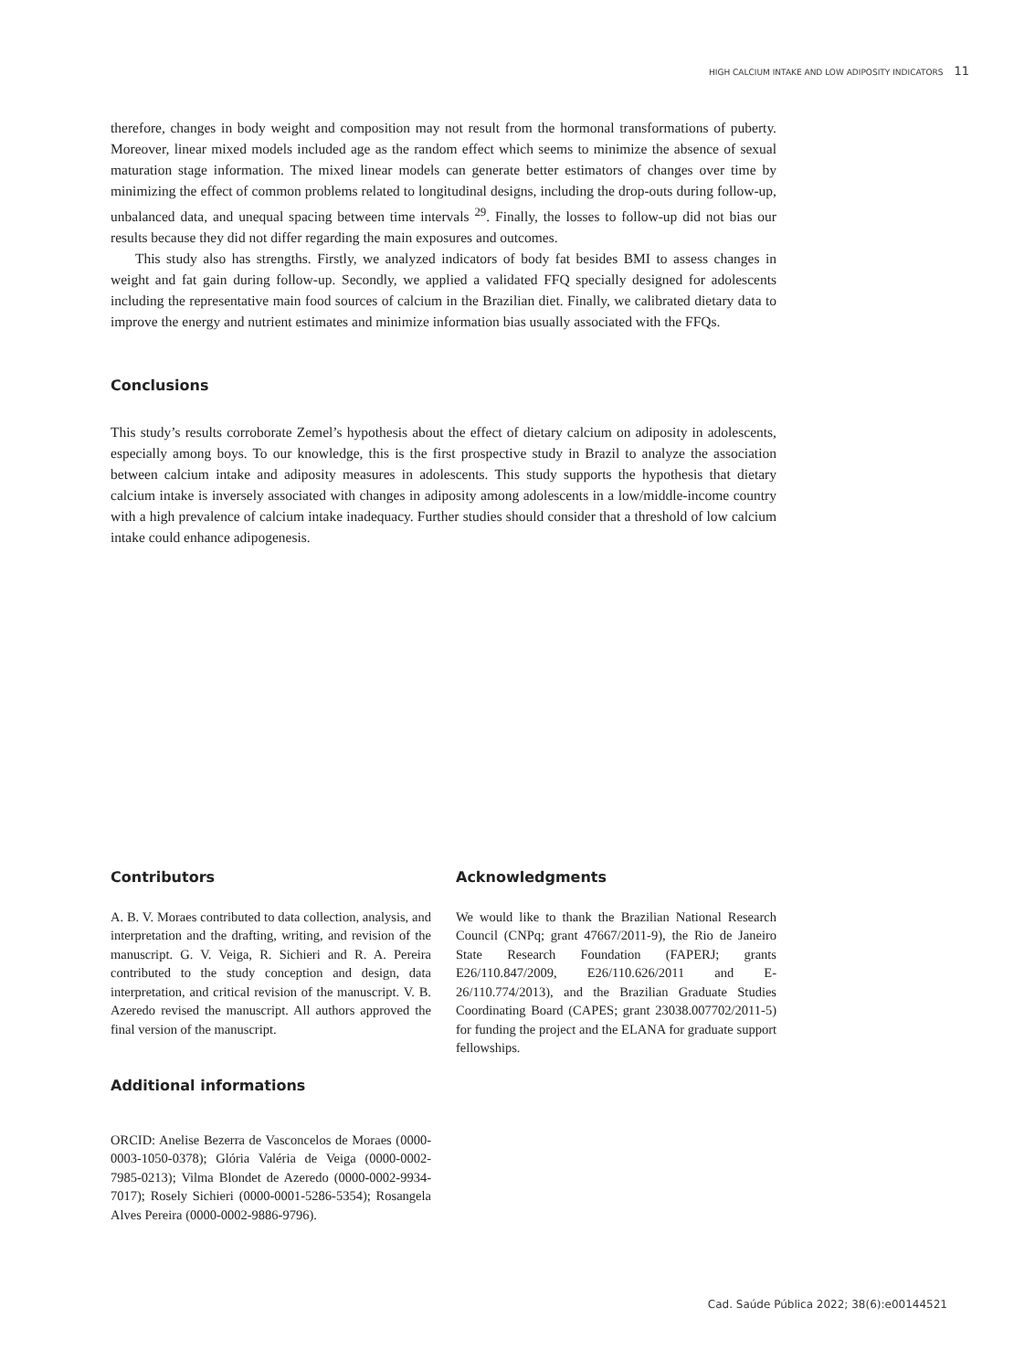HIGH CALCIUM INTAKE AND LOW ADIPOSITY INDICATORS 11
therefore, changes in body weight and composition may not result from the hormonal transformations of puberty. Moreover, linear mixed models included age as the random effect which seems to minimize the absence of sexual maturation stage information. The mixed linear models can generate better estimators of changes over time by minimizing the effect of common problems related to longitudinal designs, including the drop-outs during follow-up, unbalanced data, and unequal spacing between time intervals <sup>29</sup>. Finally, the losses to follow-up did not bias our results because they did not differ regarding the main exposures and outcomes.
This study also has strengths. Firstly, we analyzed indicators of body fat besides BMI to assess changes in weight and fat gain during follow-up. Secondly, we applied a validated FFQ specially designed for adolescents including the representative main food sources of calcium in the Brazilian diet. Finally, we calibrated dietary data to improve the energy and nutrient estimates and minimize information bias usually associated with the FFQs.
Conclusions
This study’s results corroborate Zemel’s hypothesis about the effect of dietary calcium on adiposity in adolescents, especially among boys. To our knowledge, this is the first prospective study in Brazil to analyze the association between calcium intake and adiposity measures in adolescents. This study supports the hypothesis that dietary calcium intake is inversely associated with changes in adiposity among adolescents in a low/middle-income country with a high prevalence of calcium intake inadequacy. Further studies should consider that a threshold of low calcium intake could enhance adipogenesis.
Contributors
A. B. V. Moraes contributed to data collection, analysis, and interpretation and the drafting, writing, and revision of the manuscript. G. V. Veiga, R. Sichieri and R. A. Pereira contributed to the study conception and design, data interpretation, and critical revision of the manuscript. V. B. Azeredo revised the manuscript. All authors approved the final version of the manuscript.
Additional informations
ORCID: Anelise Bezerra de Vasconcelos de Moraes (0000-0003-1050-0378); Glória Valéria de Veiga (0000-0002-7985-0213); Vilma Blondet de Azeredo (0000-0002-9934-7017); Rosely Sichieri (0000-0001-5286-5354); Rosangela Alves Pereira (0000-0002-9886-9796).
Acknowledgments
We would like to thank the Brazilian National Research Council (CNPq; grant 47667/2011-9), the Rio de Janeiro State Research Foundation (FAPERJ; grants E26/110.847/2009, E26/110.626/2011 and E-26/110.774/2013), and the Brazilian Graduate Studies Coordinating Board (CAPES; grant 23038.007702/2011-5) for funding the project and the ELANA for graduate support fellowships.
Cad. Saúde Pública 2022; 38(6):e00144521